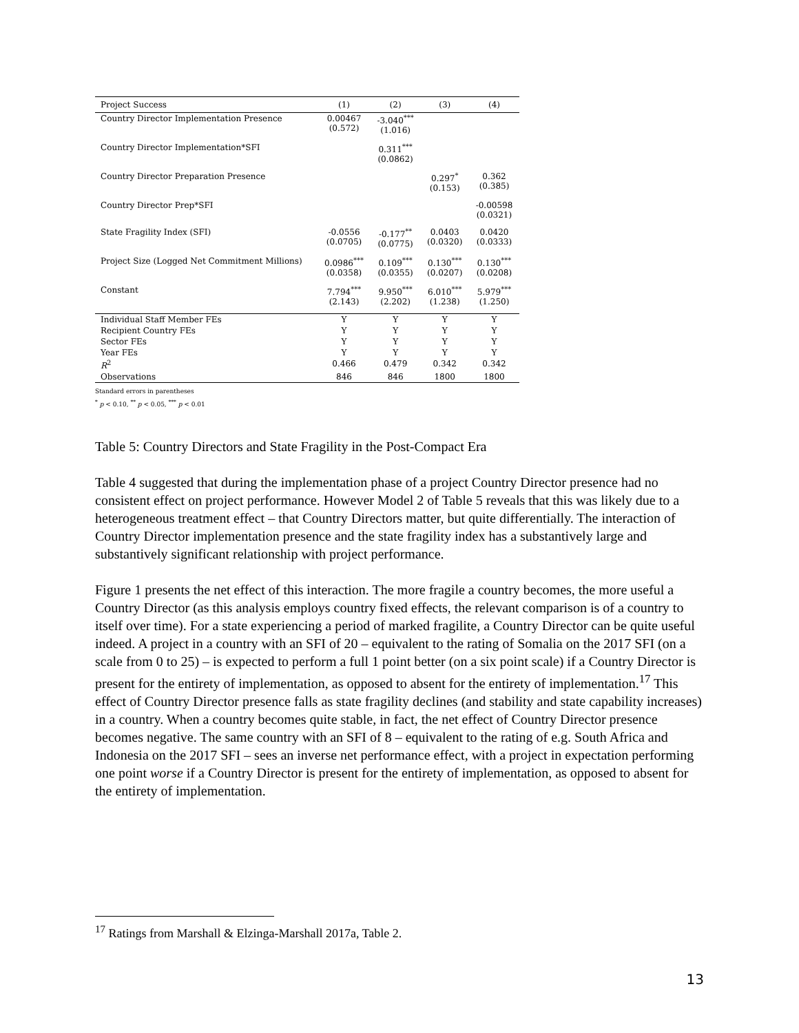| Project Success | (1) | (2) | (3) | (4) |
| --- | --- | --- | --- | --- |
| Country Director Implementation Presence | 0.00467 (0.572) | -3.040<sup>***</sup> (1.016) | | |
| Country Director Implementation*SFI | | 0.311<sup>***</sup> (0.0862) | | |
| Country Director Preparation Presence | | | 0.297<sup>*</sup> (0.153) | 0.362 (0.385) |
| Country Director Prep*SFI | | | | -0.00598 (0.0321) |
| State Fragility Index (SFI) | -0.0556 (0.0705) | -0.177<sup>**</sup> (0.0775) | 0.0403 (0.0320) | 0.0420 (0.0333) |
| Project Size (Logged Net Commitment Millions) | 0.0986<sup>***</sup> (0.0358) | 0.109<sup>***</sup> (0.0355) | 0.130<sup>***</sup> (0.0207) | 0.130<sup>***</sup> (0.0208) |
| Constant | 7.794<sup>***</sup> (2.143) | 9.950<sup>***</sup> (2.202) | 6.010<sup>***</sup> (1.238) | 5.979<sup>***</sup> (1.250) |
| Individual Staff Member FEs | Y | Y | Y | Y |
| Recipient Country FEs | Y | Y | Y | Y |
| Sector FEs | Y | Y | Y | Y |
| Year FEs | Y | Y | Y | Y |
| R<sup>2</sup> | 0.466 | 0.479 | 0.342 | 0.342 |
| Observations | 846 | 846 | 1800 | 1800 |
Standard errors in parentheses
<sup>*</sup> p < 0.10, <sup>**</sup> p < 0.05, <sup>***</sup> p < 0.01
Table 5: Country Directors and State Fragility in the Post-Compact Era
Table 4 suggested that during the implementation phase of a project Country Director presence had no consistent effect on project performance. However Model 2 of Table 5 reveals that this was likely due to a heterogeneous treatment effect – that Country Directors matter, but quite differentially. The interaction of Country Director implementation presence and the state fragility index has a substantively large and substantively significant relationship with project performance.
Figure 1 presents the net effect of this interaction. The more fragile a country becomes, the more useful a Country Director (as this analysis employs country fixed effects, the relevant comparison is of a country to itself over time). For a state experiencing a period of marked fragilite, a Country Director can be quite useful indeed. A project in a country with an SFI of 20 – equivalent to the rating of Somalia on the 2017 SFI (on a scale from 0 to 25) – is expected to perform a full 1 point better (on a six point scale) if a Country Director is present for the entirety of implementation, as opposed to absent for the entirety of implementation.<sup>17</sup> This effect of Country Director presence falls as state fragility declines (and stability and state capability increases) in a country. When a country becomes quite stable, in fact, the net effect of Country Director presence becomes negative. The same country with an SFI of 8 – equivalent to the rating of e.g. South Africa and Indonesia on the 2017 SFI – sees an inverse net performance effect, with a project in expectation performing one point worse if a Country Director is present for the entirety of implementation, as opposed to absent for the entirety of implementation.
<sup>17</sup> Ratings from Marshall & Elzinga-Marshall 2017a, Table 2.
13